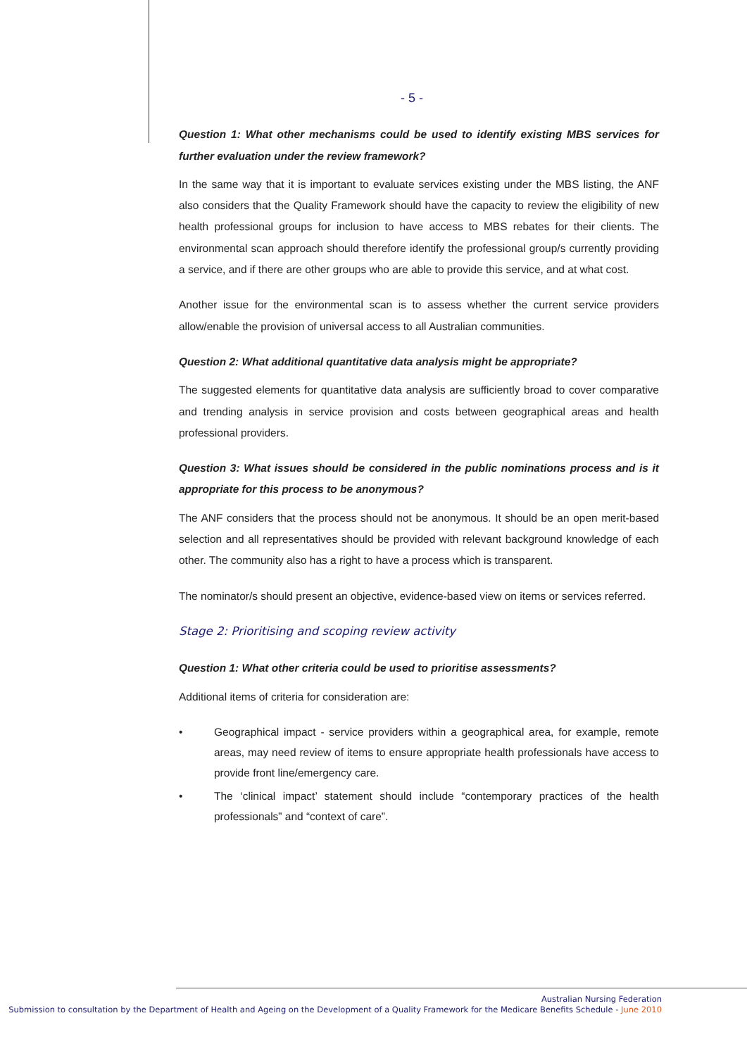- 5 -
Question 1: What other mechanisms could be used to identify existing MBS services for further evaluation under the review framework?
In the same way that it is important to evaluate services existing under the MBS listing, the ANF also considers that the Quality Framework should have the capacity to review the eligibility of new health professional groups for inclusion to have access to MBS rebates for their clients. The environmental scan approach should therefore identify the professional group/s currently providing a service, and if there are other groups who are able to provide this service, and at what cost.
Another issue for the environmental scan is to assess whether the current service providers allow/enable the provision of universal access to all Australian communities.
Question 2: What additional quantitative data analysis might be appropriate?
The suggested elements for quantitative data analysis are sufficiently broad to cover comparative and trending analysis in service provision and costs between geographical areas and health professional providers.
Question 3: What issues should be considered in the public nominations process and is it appropriate for this process to be anonymous?
The ANF considers that the process should not be anonymous. It should be an open merit-based selection and all representatives should be provided with relevant background knowledge of each other. The community also has a right to have a process which is transparent.
The nominator/s should present an objective, evidence-based view on items or services referred.
Stage 2: Prioritising and scoping review activity
Question 1: What other criteria could be used to prioritise assessments?
Additional items of criteria for consideration are:
• Geographical impact - service providers within a geographical area, for example, remote areas, may need review of items to ensure appropriate health professionals have access to provide front line/emergency care.
• The ‘clinical impact’ statement should include “contemporary practices of the health professionals” and “context of care”.
Australian Nursing Federation
Submission to consultation by the Department of Health and Ageing on the Development of a Quality Framework for the Medicare Benefits Schedule - June 2010